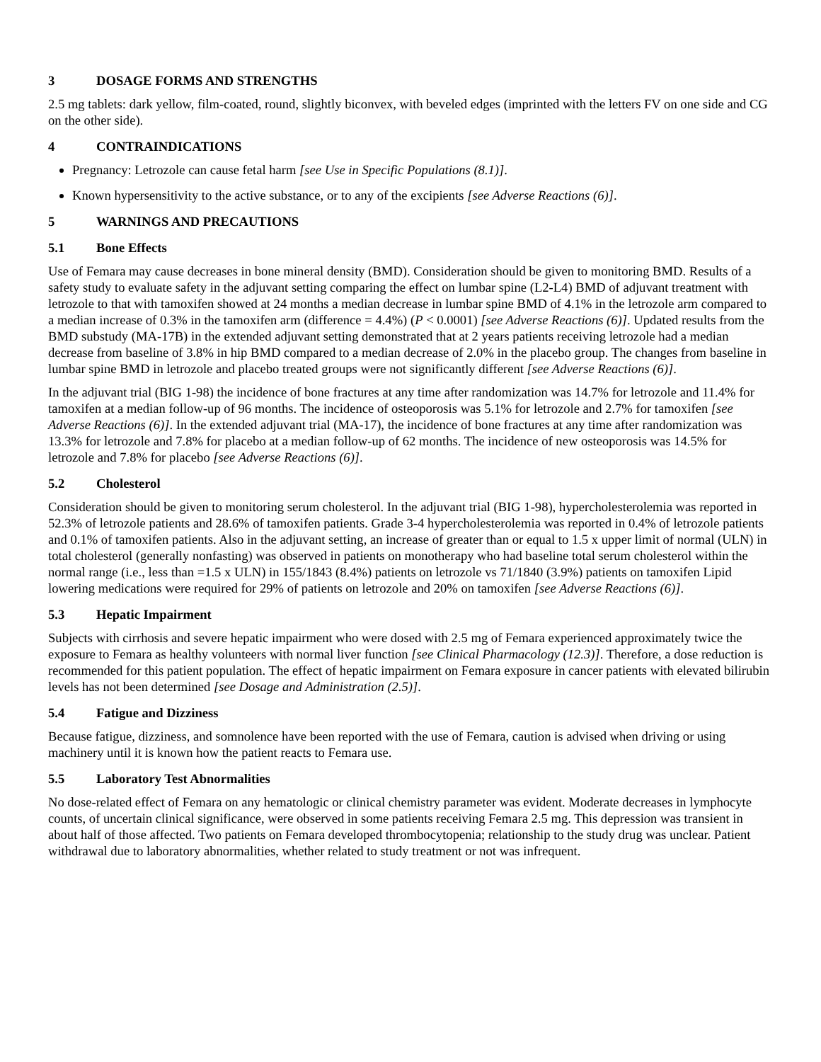3 DOSAGE FORMS AND STRENGTHS
2.5 mg tablets: dark yellow, film-coated, round, slightly biconvex, with beveled edges (imprinted with the letters FV on one side and CG on the other side).
4 CONTRAINDICATIONS
Pregnancy: Letrozole can cause fetal harm [see Use in Specific Populations (8.1)].
Known hypersensitivity to the active substance, or to any of the excipients [see Adverse Reactions (6)].
5 WARNINGS AND PRECAUTIONS
5.1 Bone Effects
Use of Femara may cause decreases in bone mineral density (BMD). Consideration should be given to monitoring BMD. Results of a safety study to evaluate safety in the adjuvant setting comparing the effect on lumbar spine (L2-L4) BMD of adjuvant treatment with letrozole to that with tamoxifen showed at 24 months a median decrease in lumbar spine BMD of 4.1% in the letrozole arm compared to a median increase of 0.3% in the tamoxifen arm (difference = 4.4%) (P < 0.0001) [see Adverse Reactions (6)]. Updated results from the BMD substudy (MA-17B) in the extended adjuvant setting demonstrated that at 2 years patients receiving letrozole had a median decrease from baseline of 3.8% in hip BMD compared to a median decrease of 2.0% in the placebo group. The changes from baseline in lumbar spine BMD in letrozole and placebo treated groups were not significantly different [see Adverse Reactions (6)].
In the adjuvant trial (BIG 1-98) the incidence of bone fractures at any time after randomization was 14.7% for letrozole and 11.4% for tamoxifen at a median follow-up of 96 months. The incidence of osteoporosis was 5.1% for letrozole and 2.7% for tamoxifen [see Adverse Reactions (6)]. In the extended adjuvant trial (MA-17), the incidence of bone fractures at any time after randomization was 13.3% for letrozole and 7.8% for placebo at a median follow-up of 62 months. The incidence of new osteoporosis was 14.5% for letrozole and 7.8% for placebo [see Adverse Reactions (6)].
5.2 Cholesterol
Consideration should be given to monitoring serum cholesterol. In the adjuvant trial (BIG 1-98), hypercholesterolemia was reported in 52.3% of letrozole patients and 28.6% of tamoxifen patients. Grade 3-4 hypercholesterolemia was reported in 0.4% of letrozole patients and 0.1% of tamoxifen patients. Also in the adjuvant setting, an increase of greater than or equal to 1.5 x upper limit of normal (ULN) in total cholesterol (generally nonfasting) was observed in patients on monotherapy who had baseline total serum cholesterol within the normal range (i.e., less than =1.5 x ULN) in 155/1843 (8.4%) patients on letrozole vs 71/1840 (3.9%) patients on tamoxifen Lipid lowering medications were required for 29% of patients on letrozole and 20% on tamoxifen [see Adverse Reactions (6)].
5.3 Hepatic Impairment
Subjects with cirrhosis and severe hepatic impairment who were dosed with 2.5 mg of Femara experienced approximately twice the exposure to Femara as healthy volunteers with normal liver function [see Clinical Pharmacology (12.3)]. Therefore, a dose reduction is recommended for this patient population. The effect of hepatic impairment on Femara exposure in cancer patients with elevated bilirubin levels has not been determined [see Dosage and Administration (2.5)].
5.4 Fatigue and Dizziness
Because fatigue, dizziness, and somnolence have been reported with the use of Femara, caution is advised when driving or using machinery until it is known how the patient reacts to Femara use.
5.5 Laboratory Test Abnormalities
No dose-related effect of Femara on any hematologic or clinical chemistry parameter was evident. Moderate decreases in lymphocyte counts, of uncertain clinical significance, were observed in some patients receiving Femara 2.5 mg. This depression was transient in about half of those affected. Two patients on Femara developed thrombocytopenia; relationship to the study drug was unclear. Patient withdrawal due to laboratory abnormalities, whether related to study treatment or not was infrequent.